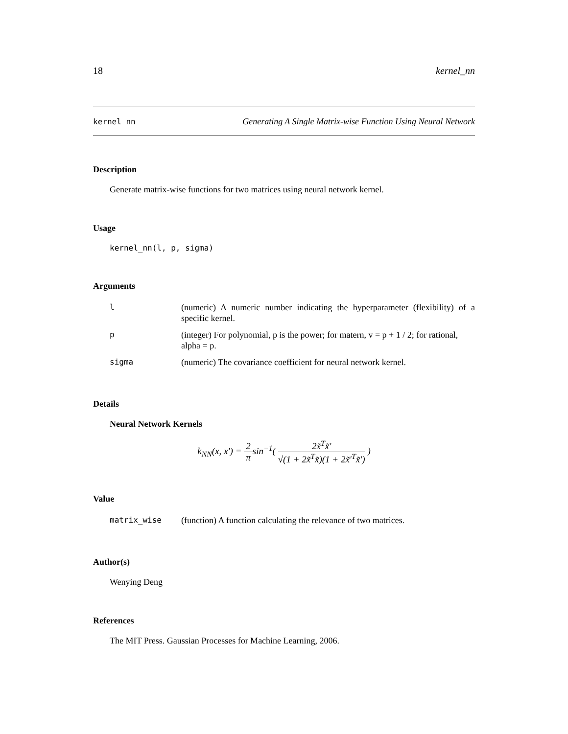18 kernel_nn
kernel_nn Generating A Single Matrix-wise Function Using Neural Network
Description
Generate matrix-wise functions for two matrices using neural network kernel.
Usage
kernel_nn(l, p, sigma)
Arguments
| l | (numeric) A numeric number indicating the hyperparameter (flexibility) of a specific kernel. |
| p | (integer) For polynomial, p is the power; for matern, v = p + 1 / 2; for rational, alpha = p. |
| sigma | (numeric) The covariance coefficient for neural network kernel. |
Details
Neural Network Kernels
k<sub>NN</sub>(x, x′) = 2 πsin<sup>−1</sup>( 2x̃<sup>T</sup>x̃′ √(1 + 2x̃<sup>T</sup>x̃)(1 + 2x̃′<sup>T</sup>x̃′) )
Value
| matrix_wise | (function) A function calculating the relevance of two matrices. |
Author(s)
Wenying Deng
References
The MIT Press. Gaussian Processes for Machine Learning, 2006.